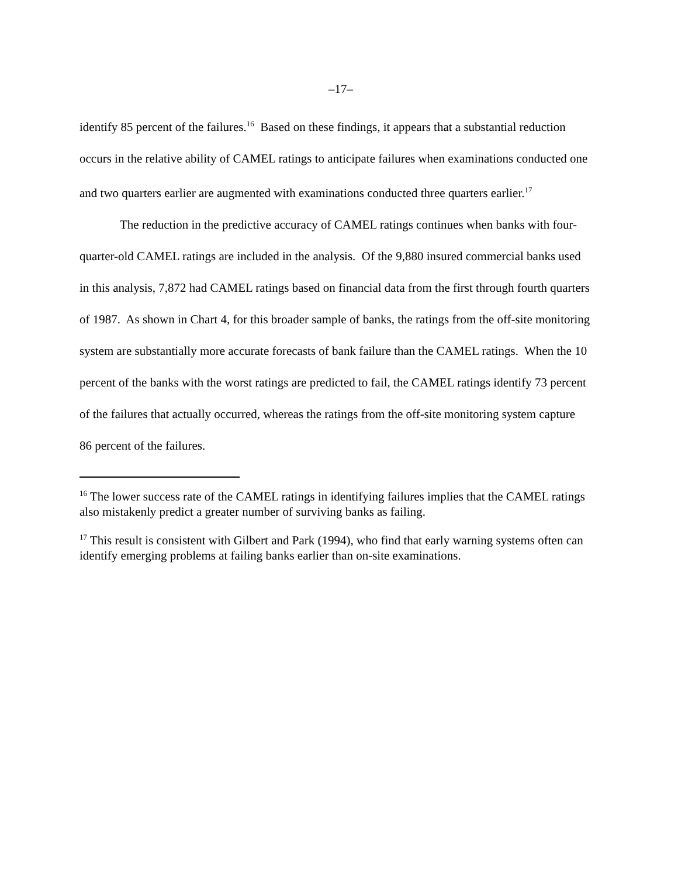–17–
identify 85 percent of the failures.<sup>16</sup> Based on these findings, it appears that a substantial reduction occurs in the relative ability of CAMEL ratings to anticipate failures when examinations conducted one and two quarters earlier are augmented with examinations conducted three quarters earlier.<sup>17</sup>
The reduction in the predictive accuracy of CAMEL ratings continues when banks with four-quarter-old CAMEL ratings are included in the analysis. Of the 9,880 insured commercial banks used in this analysis, 7,872 had CAMEL ratings based on financial data from the first through fourth quarters of 1987. As shown in Chart 4, for this broader sample of banks, the ratings from the off-site monitoring system are substantially more accurate forecasts of bank failure than the CAMEL ratings. When the 10 percent of the banks with the worst ratings are predicted to fail, the CAMEL ratings identify 73 percent of the failures that actually occurred, whereas the ratings from the off-site monitoring system capture 86 percent of the failures.
<sup>16</sup> The lower success rate of the CAMEL ratings in identifying failures implies that the CAMEL ratings also mistakenly predict a greater number of surviving banks as failing.
<sup>17</sup> This result is consistent with Gilbert and Park (1994), who find that early warning systems often can identify emerging problems at failing banks earlier than on-site examinations.